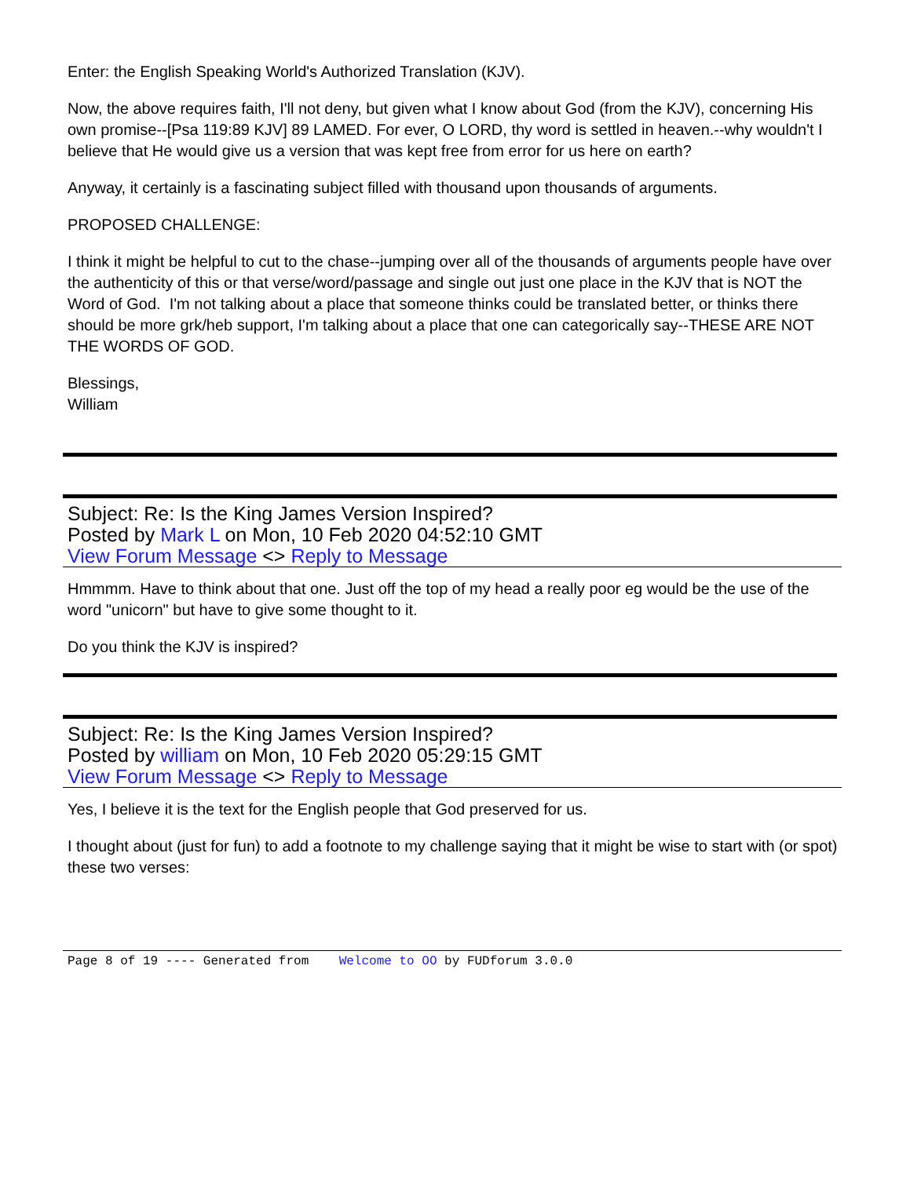Enter: the English Speaking World's Authorized Translation (KJV).
Now, the above requires faith, I'll not deny, but given what I know about God (from the KJV), concerning His own promise--[Psa 119:89 KJV] 89 LAMED. For ever, O LORD, thy word is settled in heaven.--why wouldn't I believe that He would give us a version that was kept free from error for us here on earth?
Anyway, it certainly is a fascinating subject filled with thousand upon thousands of arguments.
PROPOSED CHALLENGE:
I think it might be helpful to cut to the chase--jumping over all of the thousands of arguments people have over the authenticity of this or that verse/word/passage and single out just one place in the KJV that is NOT the Word of God. I'm not talking about a place that someone thinks could be translated better, or thinks there should be more grk/heb support, I'm talking about a place that one can categorically say--THESE ARE NOT THE WORDS OF GOD.
Blessings,
William
Subject: Re: Is the King James Version Inspired?
Posted by Mark L on Mon, 10 Feb 2020 04:52:10 GMT
View Forum Message <> Reply to Message
Hmmmm. Have to think about that one. Just off the top of my head a really poor eg would be the use of the word "unicorn" but have to give some thought to it.
Do you think the KJV is inspired?
Subject: Re: Is the King James Version Inspired?
Posted by william on Mon, 10 Feb 2020 05:29:15 GMT
View Forum Message <> Reply to Message
Yes, I believe it is the text for the English people that God preserved for us.
I thought about (just for fun) to add a footnote to my challenge saying that it might be wise to start with (or spot) these two verses:
Page 8 of 19 ---- Generated from Welcome to OO by FUDforum 3.0.0